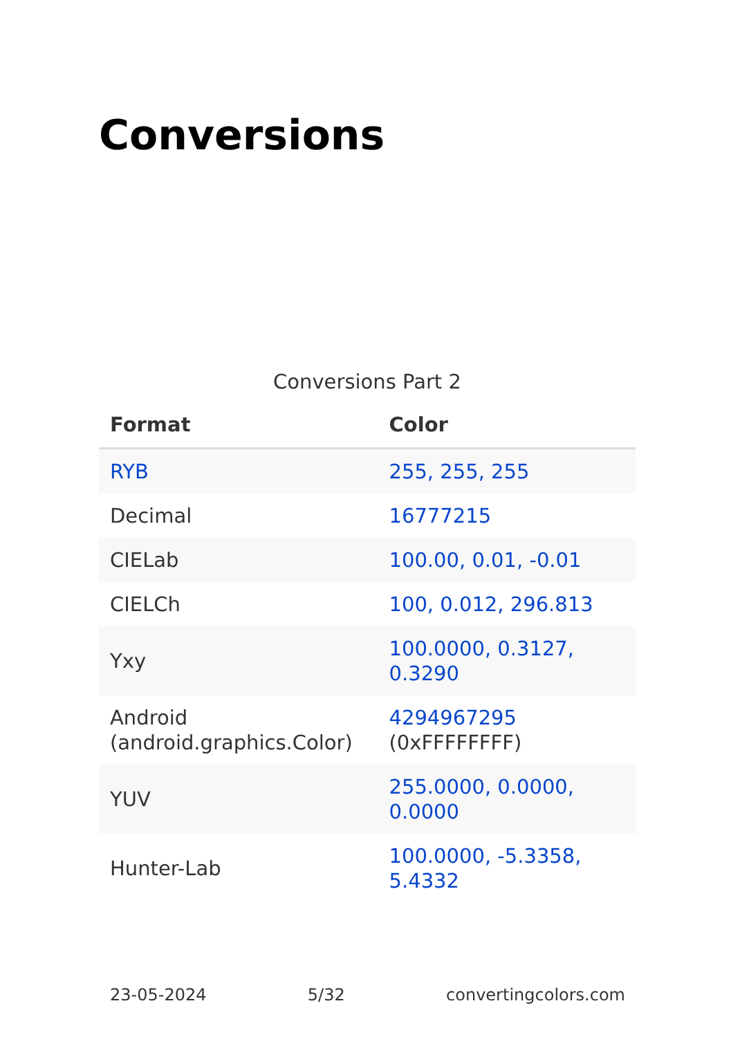Conversions
Conversions Part 2
| Format | Color |
| --- | --- |
| RYB | 255, 255, 255 |
| Decimal | 16777215 |
| CIELab | 100.00, 0.01, -0.01 |
| CIELCh | 100, 0.012, 296.813 |
| Yxy | 100.0000, 0.3127, 0.3290 |
| Android (android.graphics.Color) | 4294967295 (0xFFFFFFFF) |
| YUV | 255.0000, 0.0000, 0.0000 |
| Hunter-Lab | 100.0000, -5.3358, 5.4332 |
23-05-2024 5/32 convertingcolors.com